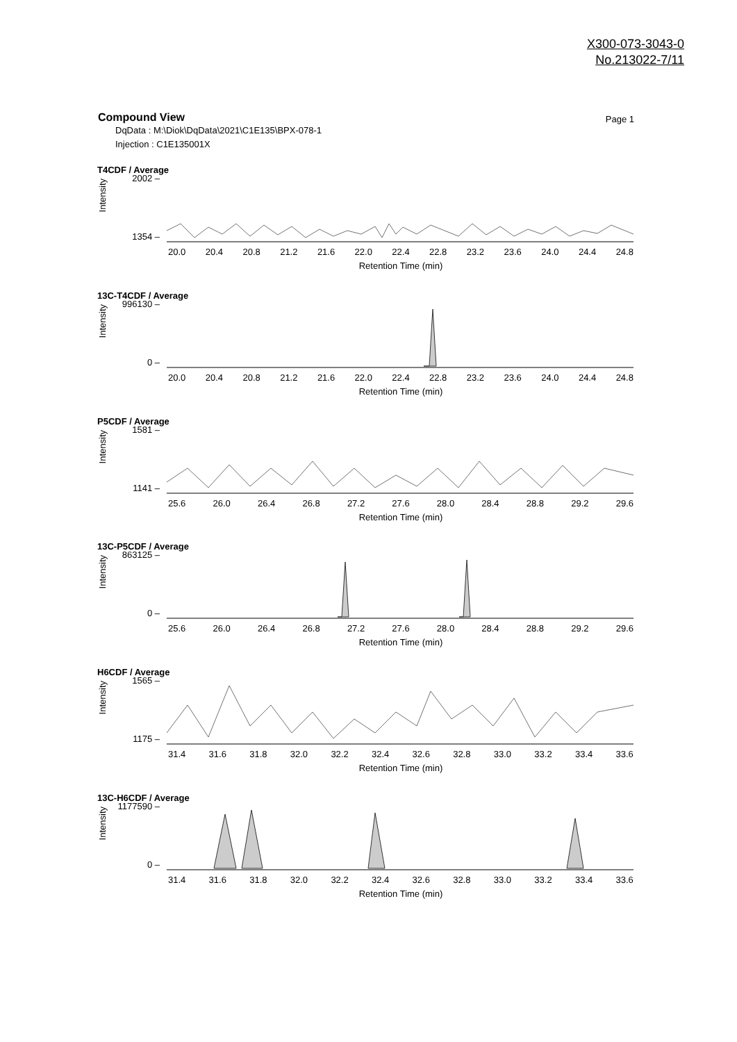X300-073-3043-0
No.213022-7/11
Page 1
Compound View
DqData : M:\Diok\DqData\2021\C1E135\BPX-078-1
Injection : C1E135001X
T4CDF / Average
Intensity
2002 –
1354 –
20.0 20.4 20.8 21.2 21.6 22.0 22.4 22.8 23.2 23.6 24.0 24.4 24.8
Retention Time (min)
13C-T4CDF / Average
Intensity
996130 –
0 –
20.0 20.4 20.8 21.2 21.6 22.0 22.4 22.8 23.2 23.6 24.0 24.4 24.8
Retention Time (min)
P5CDF / Average
Intensity
1581 –
1141 –
25.6 26.0 26.4 26.8 27.2 27.6 28.0 28.4 28.8 29.2 29.6
Retention Time (min)
13C-P5CDF / Average
Intensity
863125 –
0 –
25.6 26.0 26.4 26.8 27.2 27.6 28.0 28.4 28.8 29.2 29.6
Retention Time (min)
H6CDF / Average
Intensity
1565 –
1175 –
31.4 31.6 31.8 32.0 32.2 32.4 32.6 32.8 33.0 33.2 33.4 33.6
Retention Time (min)
13C-H6CDF / Average
Intensity
1177590 –
0 –
31.4 31.6 31.8 32.0 32.2 32.4 32.6 32.8 33.0 33.2 33.4 33.6
Retention Time (min)